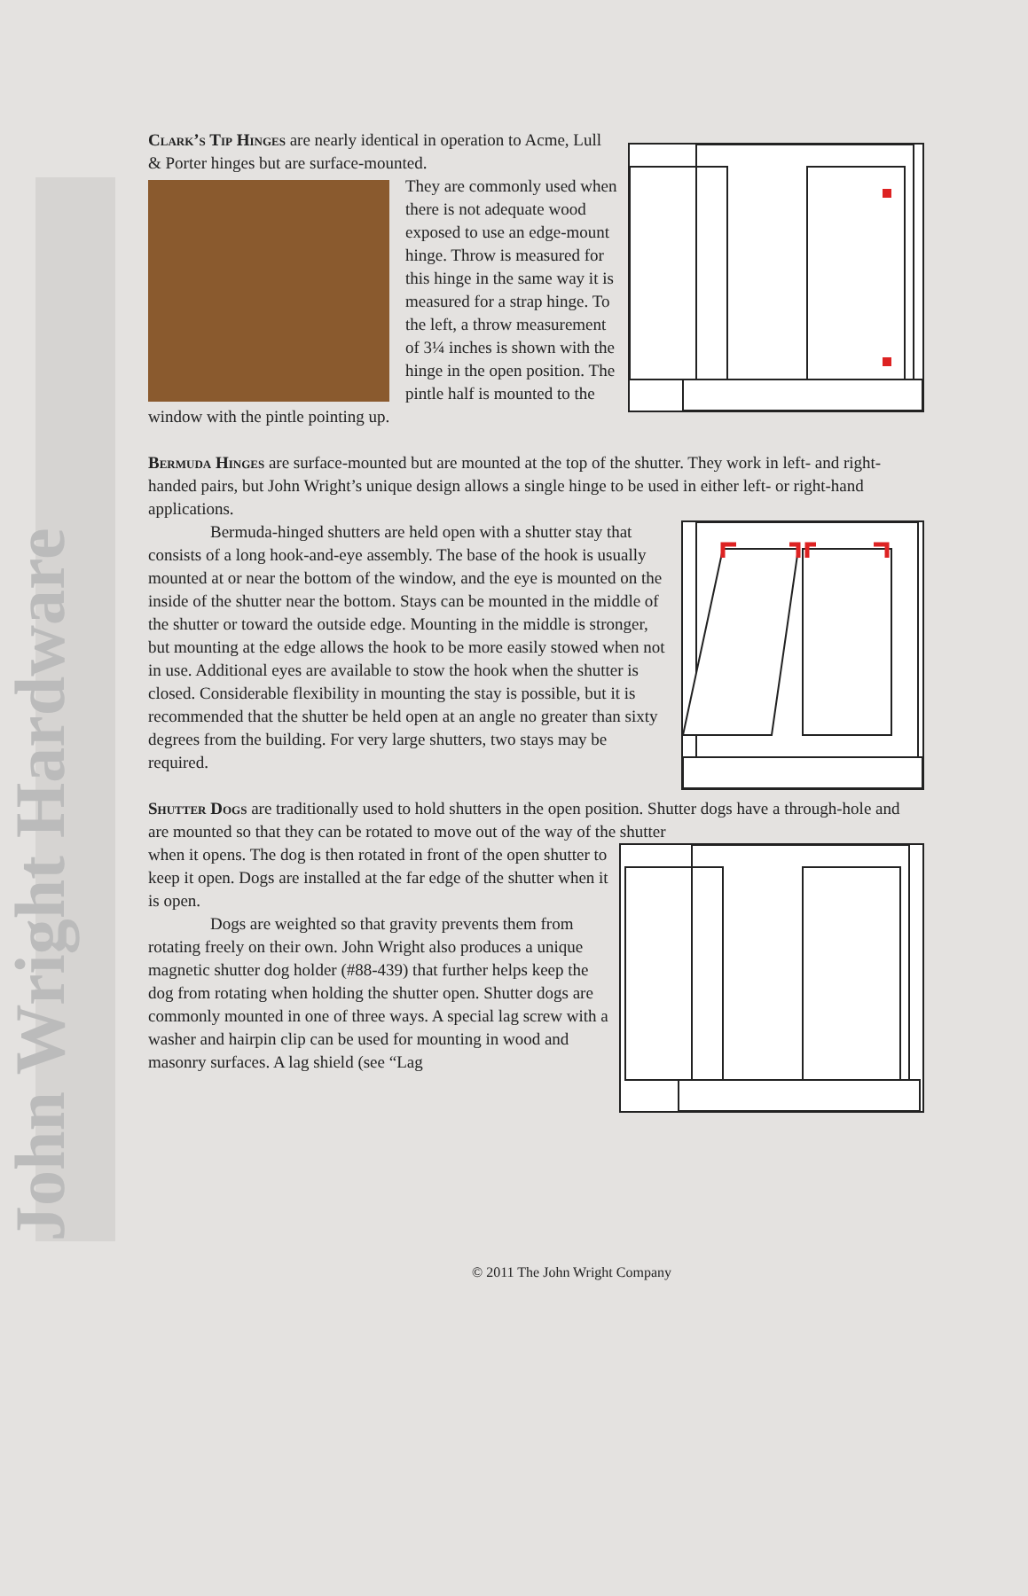John Wright Hardware
Clark’s Tip Hinges are nearly identical in operation to Acme, Lull & Porter hinges but are surface-mounted.
They are commonly used when there is not adequate wood exposed to use an edge-mount hinge. Throw is measured for this hinge in the same way it is measured for a strap hinge. To the left, a throw measurement of 3¼ inches is shown with the hinge in the open position. The pintle half is mounted to the window with the pintle pointing up.
Bermuda Hinges are surface-mounted but are mounted at the top of the shutter. They work in left- and right-handed pairs, but John Wright’s unique design allows a single hinge to be used in either left- or right-hand applications.
Bermuda-hinged shutters are held open with a shutter stay that consists of a long hook-and-eye assembly. The base of the hook is usually mounted at or near the bottom of the window, and the eye is mounted on the inside of the shutter near the bottom. Stays can be mounted in the middle of the shutter or toward the outside edge. Mounting in the middle is stronger, but mounting at the edge allows the hook to be more easily stowed when not in use. Additional eyes are available to stow the hook when the shutter is closed. Considerable flexibility in mounting the stay is possible, but it is recommended that the shutter be held open at an angle no greater than sixty degrees from the building. For very large shutters, two stays may be required.
Shutter Dogs are traditionally used to hold shutters in the open position. Shutter dogs have a through-hole and are mounted so that they can be rotated to move out of the way of the shutter
when it opens. The dog is then rotated in front of the open shutter to keep it open. Dogs are installed at the far edge of the shutter when it is open.
Dogs are weighted so that gravity prevents them from rotating freely on their own. John Wright also produces a unique magnetic shutter dog holder (#88-439) that further helps keep the dog from rotating when holding the shutter open. Shutter dogs are commonly mounted in one of three ways. A special lag screw with a washer and hairpin clip can be used for mounting in wood and masonry surfaces. A lag shield (see “Lag
© 2011 The John Wright Company